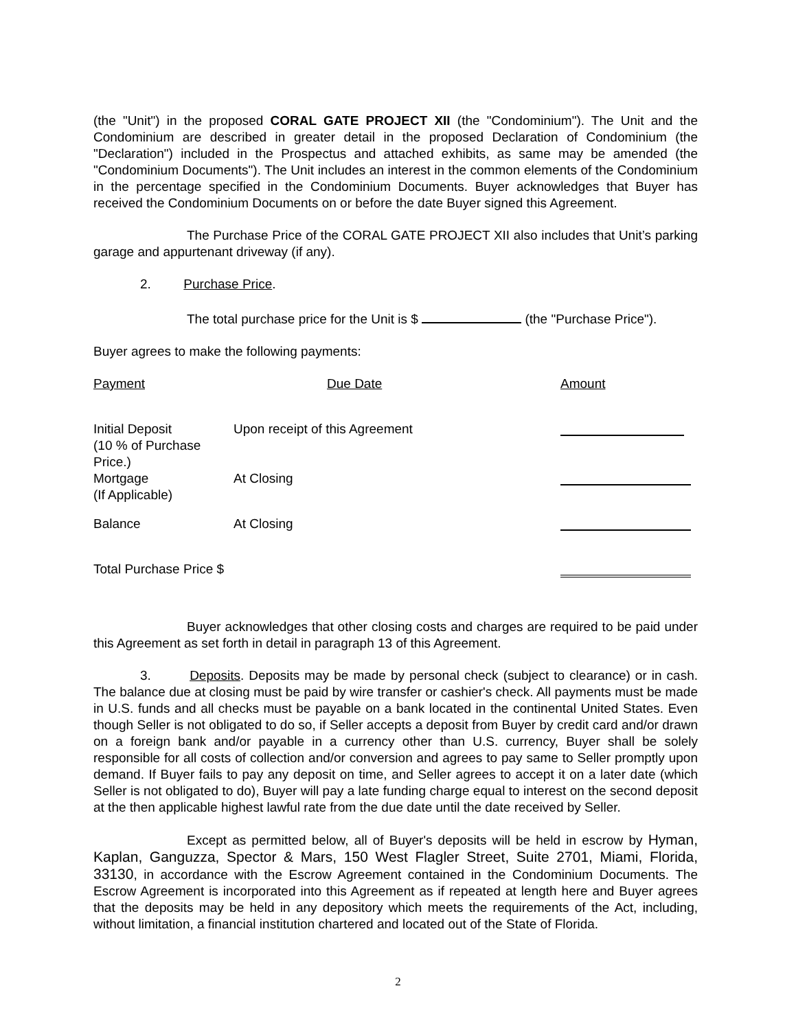(the "Unit") in the proposed CORAL GATE PROJECT XII (the "Condominium"). The Unit and the Condominium are described in greater detail in the proposed Declaration of Condominium (the "Declaration") included in the Prospectus and attached exhibits, as same may be amended (the "Condominium Documents"). The Unit includes an interest in the common elements of the Condominium in the percentage specified in the Condominium Documents. Buyer acknowledges that Buyer has received the Condominium Documents on or before the date Buyer signed this Agreement.
The Purchase Price of the CORAL GATE PROJECT XII also includes that Unit’s parking garage and appurtenant driveway (if any).
2. Purchase Price.
The total purchase price for the Unit is $ (the "Purchase Price").
Buyer agrees to make the following payments:
| Payment | Due Date | Amount |
| Initial Deposit (10 % of Purchase Price.) | Upon receipt of this Agreement | |
| Mortgage (If Applicable) | At Closing | |
| Balance | At Closing | |
| Total Purchase Price $ | | |
Buyer acknowledges that other closing costs and charges are required to be paid under this Agreement as set forth in detail in paragraph 13 of this Agreement.
3. Deposits. Deposits may be made by personal check (subject to clearance) or in cash. The balance due at closing must be paid by wire transfer or cashier's check. All payments must be made in U.S. funds and all checks must be payable on a bank located in the continental United States. Even though Seller is not obligated to do so, if Seller accepts a deposit from Buyer by credit card and/or drawn on a foreign bank and/or payable in a currency other than U.S. currency, Buyer shall be solely responsible for all costs of collection and/or conversion and agrees to pay same to Seller promptly upon demand. If Buyer fails to pay any deposit on time, and Seller agrees to accept it on a later date (which Seller is not obligated to do), Buyer will pay a late funding charge equal to interest on the second deposit at the then applicable highest lawful rate from the due date until the date received by Seller.
Except as permitted below, all of Buyer's deposits will be held in escrow by Hyman, Kaplan, Ganguzza, Spector & Mars, 150 West Flagler Street, Suite 2701, Miami, Florida, 33130, in accordance with the Escrow Agreement contained in the Condominium Documents. The Escrow Agreement is incorporated into this Agreement as if repeated at length here and Buyer agrees that the deposits may be held in any depository which meets the requirements of the Act, including, without limitation, a financial institution chartered and located out of the State of Florida.
2